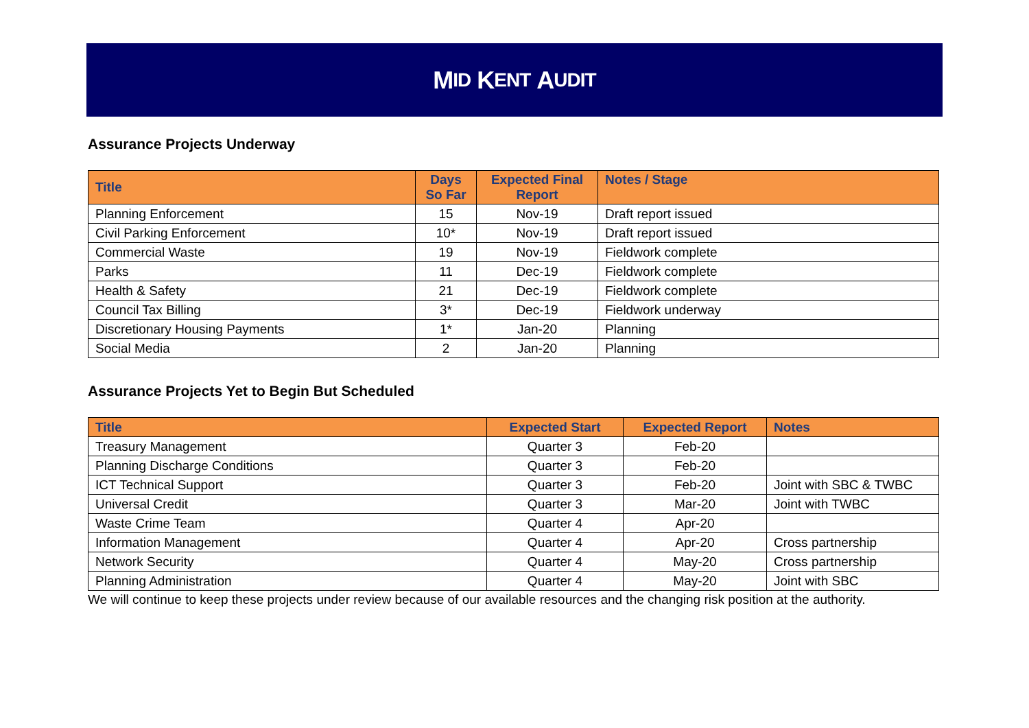M ID K ENT A UDIT
Assurance Projects Underway
| Title | Days So Far | Expected Final Report | Notes / Stage |
| --- | --- | --- | --- |
| Planning Enforcement | 15 | Nov-19 | Draft report issued |
| Civil Parking Enforcement | 10* | Nov-19 | Draft report issued |
| Commercial Waste | 19 | Nov-19 | Fieldwork complete |
| Parks | 11 | Dec-19 | Fieldwork complete |
| Health & Safety | 21 | Dec-19 | Fieldwork complete |
| Council Tax Billing | 3* | Dec-19 | Fieldwork underway |
| Discretionary Housing Payments | 1* | Jan-20 | Planning |
| Social Media | 2 | Jan-20 | Planning |
Assurance Projects Yet to Begin But Scheduled
| Title | Expected Start | Expected Report | Notes |
| --- | --- | --- | --- |
| Treasury Management | Quarter 3 | Feb-20 | |
| Planning Discharge Conditions | Quarter 3 | Feb-20 | |
| ICT Technical Support | Quarter 3 | Feb-20 | Joint with SBC & TWBC |
| Universal Credit | Quarter 3 | Mar-20 | Joint with TWBC |
| Waste Crime Team | Quarter 4 | Apr-20 | |
| Information Management | Quarter 4 | Apr-20 | Cross partnership |
| Network Security | Quarter 4 | May-20 | Cross partnership |
| Planning Administration | Quarter 4 | May-20 | Joint with SBC |
We will continue to keep these projects under review because of our available resources and the changing risk position at the authority.